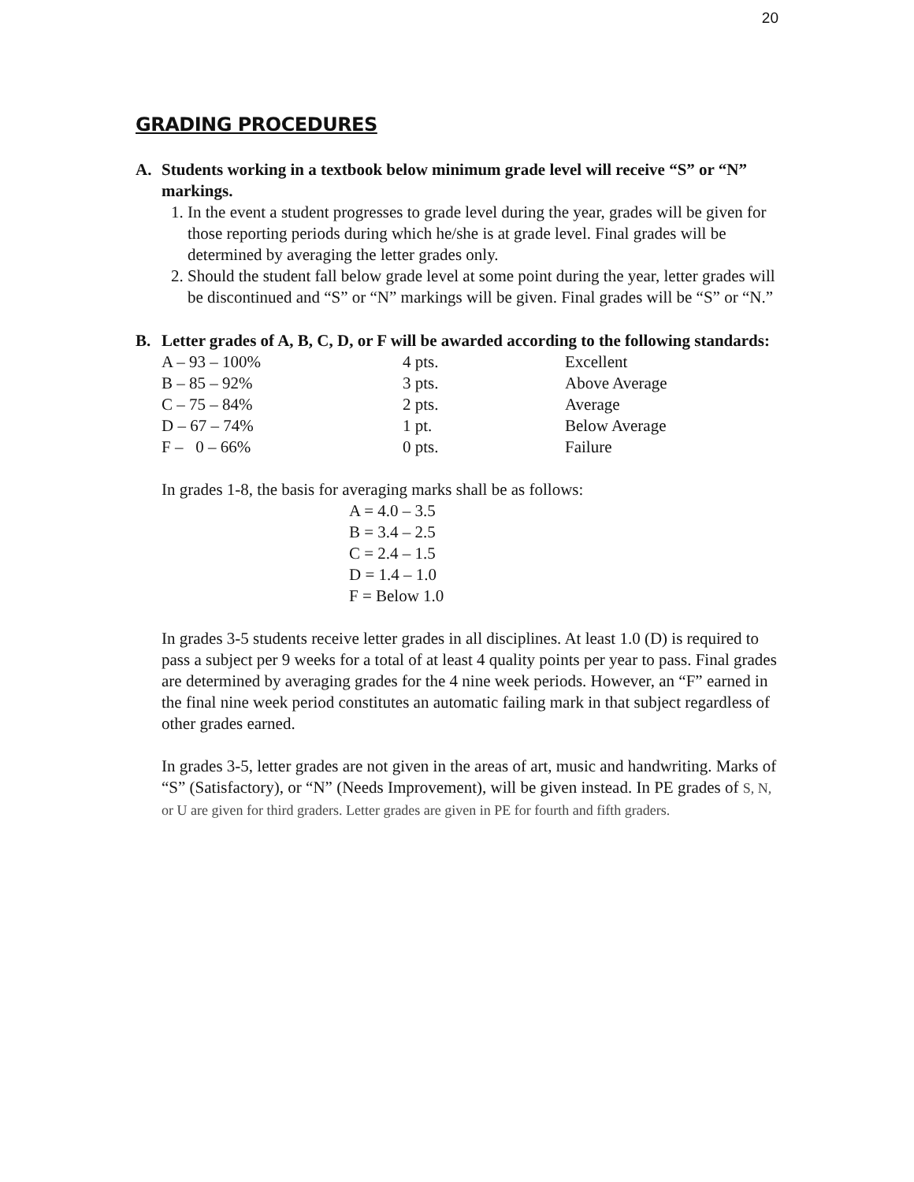20
GRADING PROCEDURES
A. Students working in a textbook below minimum grade level will receive “S” or “N” markings.
1. In the event a student progresses to grade level during the year, grades will be given for those reporting periods during which he/she is at grade level. Final grades will be determined by averaging the letter grades only.
2. Should the student fall below grade level at some point during the year, letter grades will be discontinued and “S” or “N” markings will be given. Final grades will be “S” or “N.”
B. Letter grades of A, B, C, D, or F will be awarded according to the following standards:
| A – 93 – 100% | 4 pts. | Excellent |
| B – 85 – 92% | 3 pts. | Above Average |
| C – 75 – 84% | 2 pts. | Average |
| D – 67 – 74% | 1 pt. | Below Average |
| F – 0 – 66% | 0 pts. | Failure |
In grades 1-8, the basis for averaging marks shall be as follows:
A = 4.0 – 3.5
B = 3.4 – 2.5
C = 2.4 – 1.5
D = 1.4 – 1.0
F = Below 1.0
In grades 3-5 students receive letter grades in all disciplines. At least 1.0 (D) is required to pass a subject per 9 weeks for a total of at least 4 quality points per year to pass. Final grades are determined by averaging grades for the 4 nine week periods. However, an “F” earned in the final nine week period constitutes an automatic failing mark in that subject regardless of other grades earned.
In grades 3-5, letter grades are not given in the areas of art, music and handwriting. Marks of “S” (Satisfactory), or “N” (Needs Improvement), will be given instead. In PE grades of S, N, or U are given for third graders. Letter grades are given in PE for fourth and fifth graders.